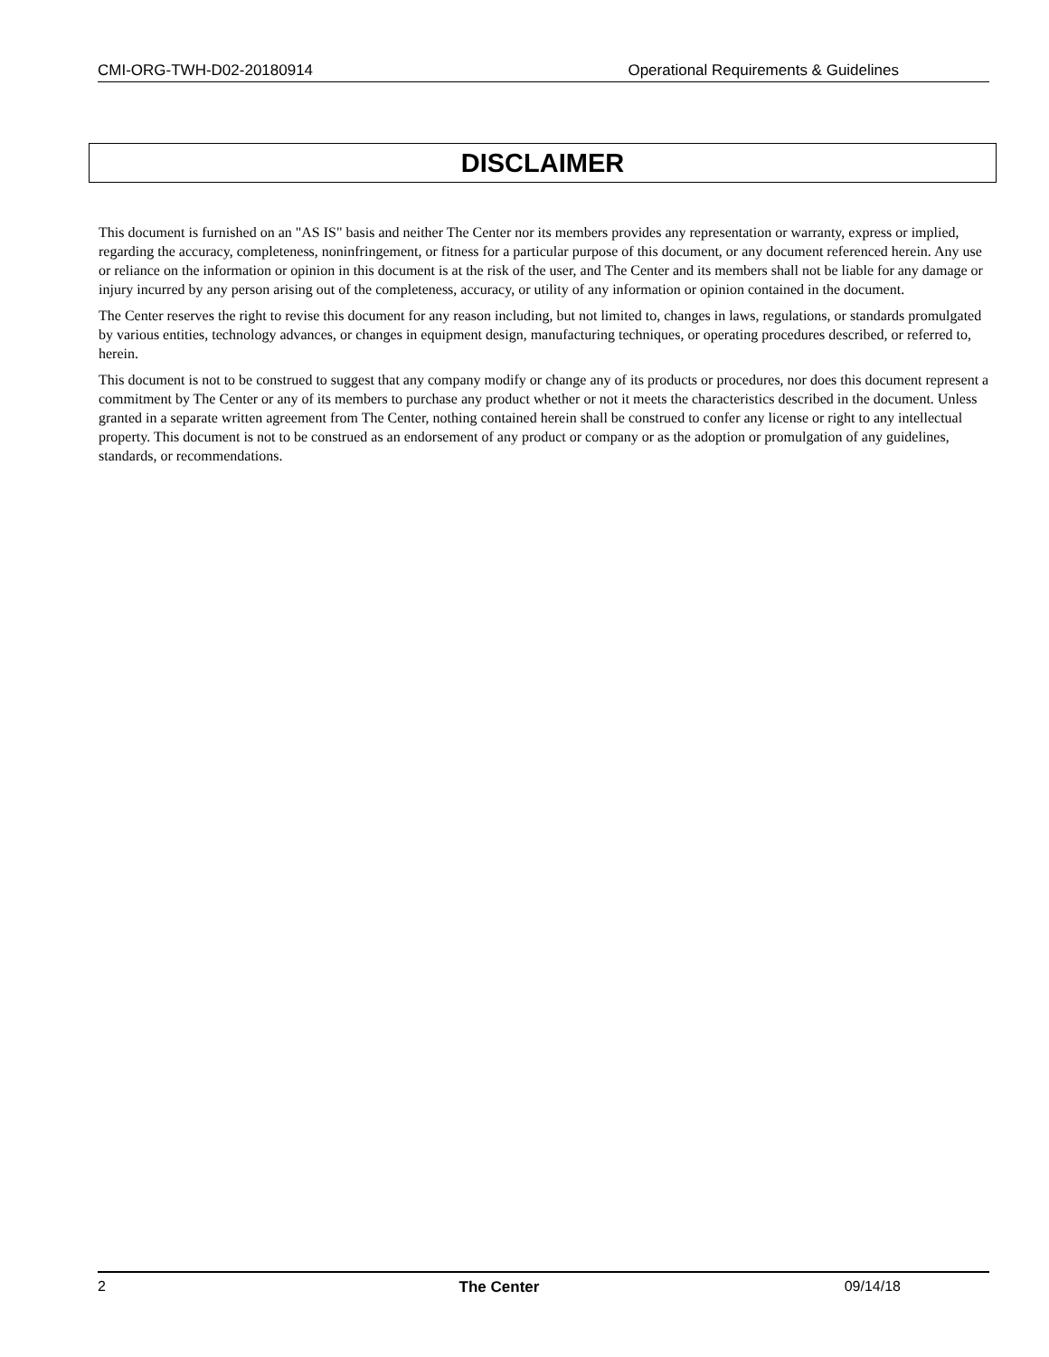CMI-ORG-TWH-D02-20180914 Operational Requirements & Guidelines
DISCLAIMER
This document is furnished on an "AS IS" basis and neither The Center nor its members provides any representation or warranty, express or implied, regarding the accuracy, completeness, noninfringement, or fitness for a particular purpose of this document, or any document referenced herein. Any use or reliance on the information or opinion in this document is at the risk of the user, and The Center and its members shall not be liable for any damage or injury incurred by any person arising out of the completeness, accuracy, or utility of any information or opinion contained in the document.
The Center reserves the right to revise this document for any reason including, but not limited to, changes in laws, regulations, or standards promulgated by various entities, technology advances, or changes in equipment design, manufacturing techniques, or operating procedures described, or referred to, herein.
This document is not to be construed to suggest that any company modify or change any of its products or procedures, nor does this document represent a commitment by The Center or any of its members to purchase any product whether or not it meets the characteristics described in the document. Unless granted in a separate written agreement from The Center, nothing contained herein shall be construed to confer any license or right to any intellectual property. This document is not to be construed as an endorsement of any product or company or as the adoption or promulgation of any guidelines, standards, or recommendations.
2 The Center 09/14/18